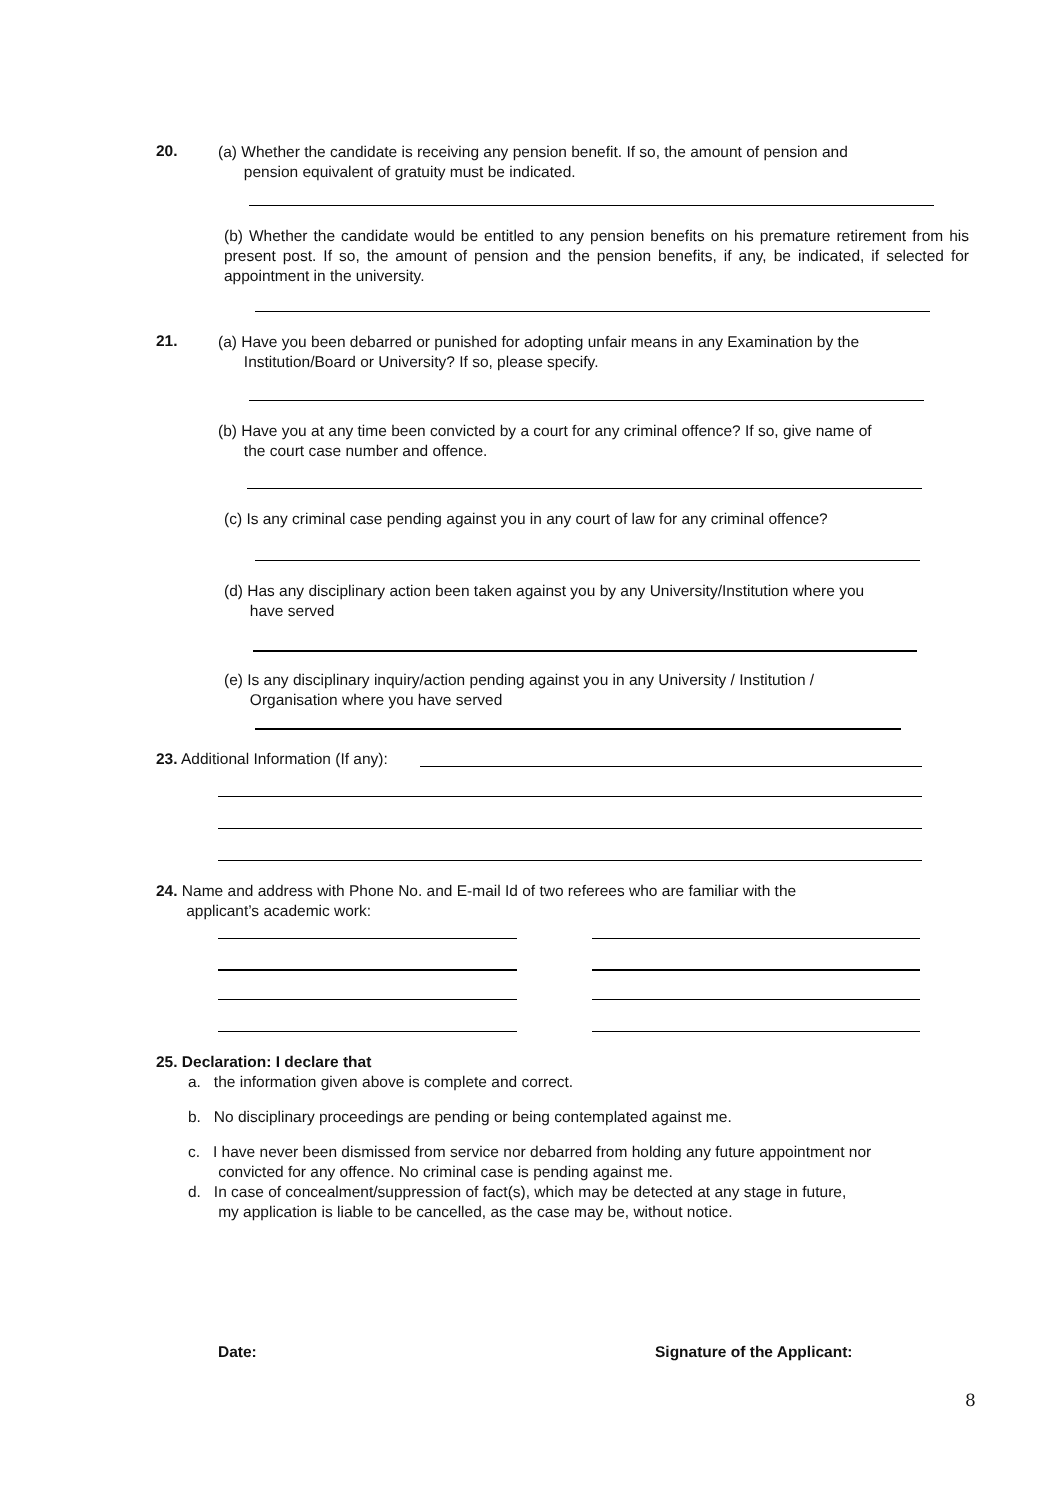20.
(a) Whether the candidate is receiving any pension benefit. If so, the amount of pension and
pension equivalent of gratuity must be indicated.
(b) Whether the candidate would be entitled to any pension benefits on his premature retirement from his present post. If so, the amount of pension and the pension benefits, if any, be indicated, if selected for appointment in the university.
21.
(a) Have you been debarred or punished for adopting unfair means in any Examination by the
Institution/Board or University? If so, please specify.
(b) Have you at any time been convicted by a court for any criminal offence? If so, give name of
the court case number and offence.
(c) Is any criminal case pending against you in any court of law for any criminal offence?
(d) Has any disciplinary action been taken against you by any University/Institution where you
have served
(e) Is any disciplinary inquiry/action pending against you in any University / Institution /
Organisation where you have served
23. Additional Information (If any):
24. Name and address with Phone No. and E-mail Id of two referees who are familiar with the
applicant’s academic work:
25. Declaration: I declare that
a. the information given above is complete and correct.
b. No disciplinary proceedings are pending or being contemplated against me.
c. I have never been dismissed from service nor debarred from holding any future appointment nor
convicted for any offence. No criminal case is pending against me.
d. In case of concealment/suppression of fact(s), which may be detected at any stage in future,
my application is liable to be cancelled, as the case may be, without notice.
Date: Signature of the Applicant:
8